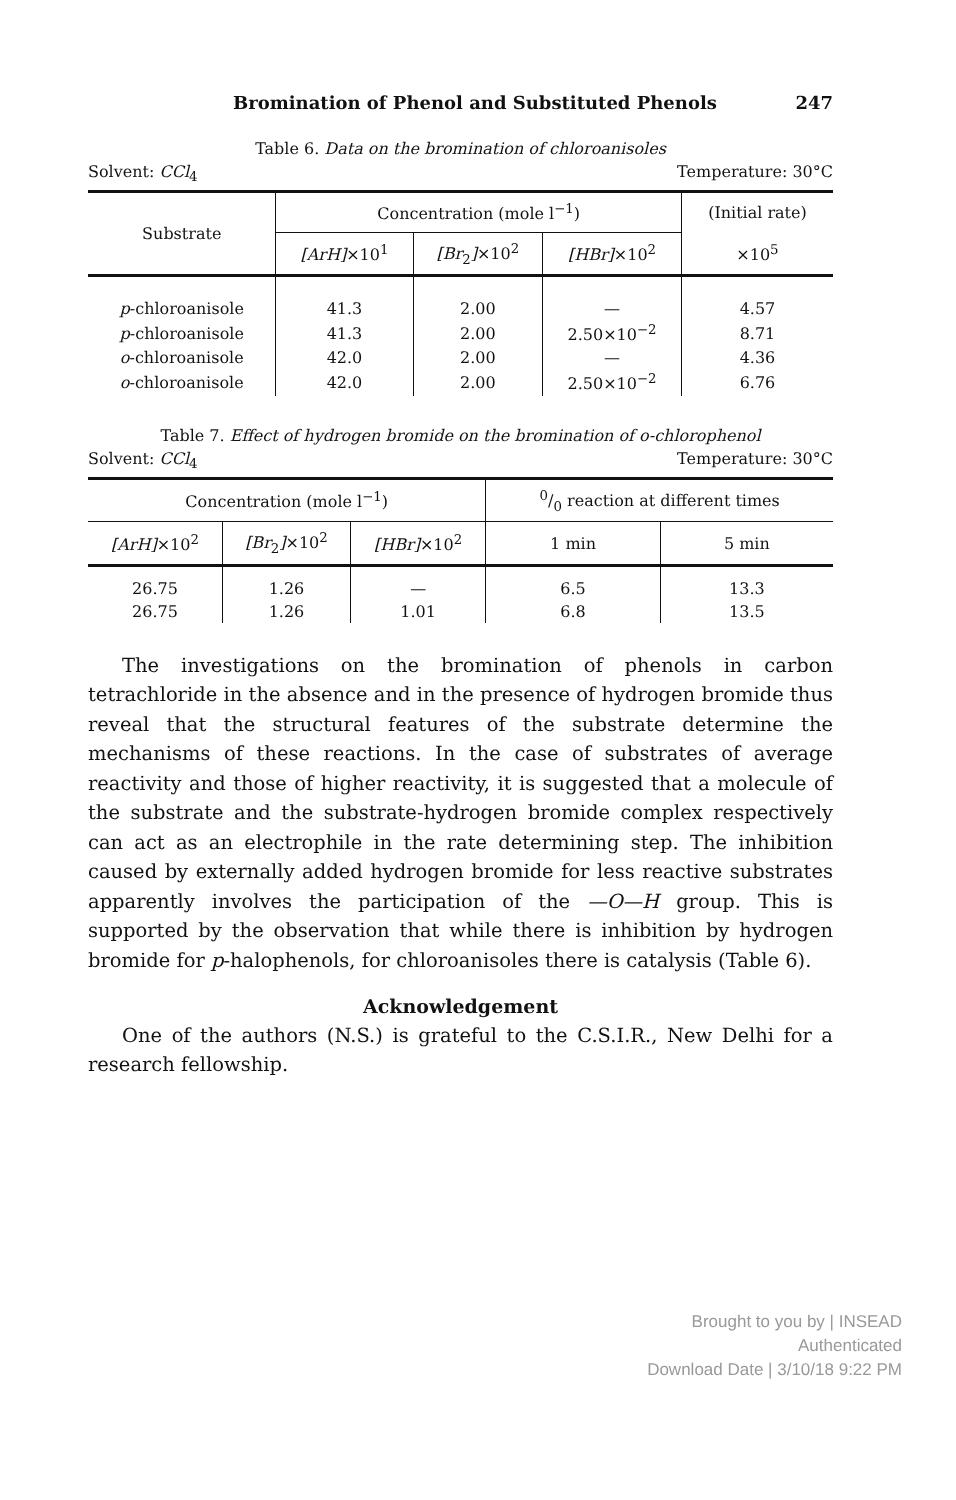Bromination of Phenol and Substituted Phenols 247
Table 6. Data on the bromination of chloroanisoles
Solvent: CCl<sub>4</sub> Temperature: 30°C
| Substrate | Concentration (mole l<sup>−1</sup>) | | | (Initial rate) |
| --- | --- | --- | --- | --- |
| | [ArH] ×10<sup>1</sup> | [Br<sub>2</sub> ] ×10<sup>2</sup> | [HBr] ×10<sup>2</sup> | ×10<sup>5</sup> |
| p -chloroanisole | 41.3 | 2.00 | — | 4.57 |
| p -chloroanisole | 41.3 | 2.00 | 2.50×10<sup>−2</sup> | 8.71 |
| o -chloroanisole | 42.0 | 2.00 | — | 4.36 |
| o -chloroanisole | 42.0 | 2.00 | 2.50×10<sup>−2</sup> | 6.76 |
Table 7. Effect of hydrogen bromide on the bromination of o-chlorophenol
Solvent: CCl<sub>4</sub> Temperature: 30°C
| Concentration (mole l<sup>−1</sup>) | | | 0/0 reaction at different times | |
| --- | --- | --- | --- | --- |
| [ArH] ×10<sup>2</sup> | [Br<sub>2</sub> ] ×10<sup>2</sup> | [HBr] ×10<sup>2</sup> | 1 min | 5 min |
| 26.75 | 1.26 | — | 6.5 | 13.3 |
| 26.75 | 1.26 | 1.01 | 6.8 | 13.5 |
The investigations on the bromination of phenols in carbon tetrachloride in the absence and in the presence of hydrogen bromide thus reveal that the structural features of the substrate determine the mechanisms of these reactions. In the case of substrates of average reactivity and those of higher reactivity, it is suggested that a molecule of the substrate and the substrate-hydrogen bromide complex respectively can act as an electrophile in the rate determining step. The inhibition caused by externally added hydrogen bromide for less reactive substrates apparently involves the participation of the —O—H group. This is supported by the observation that while there is inhibition by hydrogen bromide for p-halophenols, for chloroanisoles there is catalysis (Table 6).
Acknowledgement
One of the authors (N.S.) is grateful to the C.S.I.R., New Delhi for a research fellowship.
Brought to you by | INSEAD
Authenticated
Download Date | 3/10/18 9:22 PM